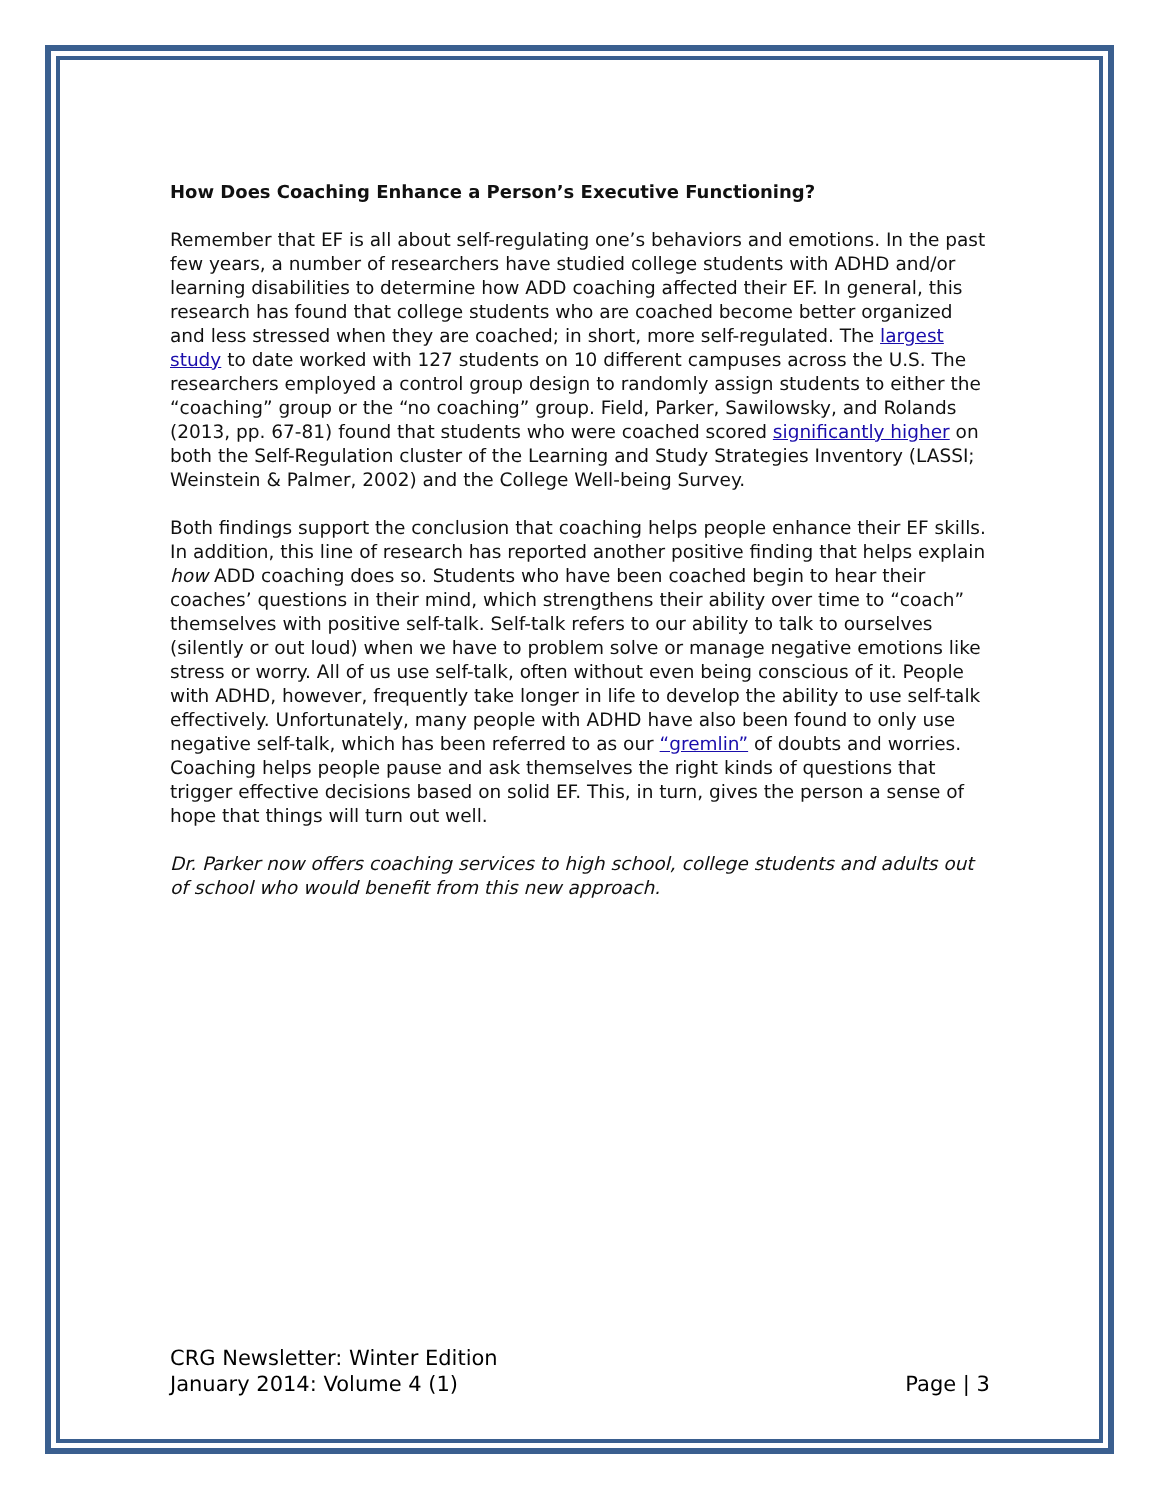How Does Coaching Enhance a Person’s Executive Functioning?
Remember that EF is all about self-regulating one’s behaviors and emotions. In the past few years, a number of researchers have studied college students with ADHD and/or learning disabilities to determine how ADD coaching affected their EF. In general, this research has found that college students who are coached become better organized and less stressed when they are coached; in short, more self-regulated. The largest study to date worked with 127 students on 10 different campuses across the U.S. The researchers employed a control group design to randomly assign students to either the “coaching” group or the “no coaching” group. Field, Parker, Sawilowsky, and Rolands (2013, pp. 67-81) found that students who were coached scored significantly higher on both the Self-Regulation cluster of the Learning and Study Strategies Inventory (LASSI; Weinstein & Palmer, 2002) and the College Well-being Survey.
Both findings support the conclusion that coaching helps people enhance their EF skills. In addition, this line of research has reported another positive finding that helps explain how ADD coaching does so. Students who have been coached begin to hear their coaches’ questions in their mind, which strengthens their ability over time to “coach” themselves with positive self-talk. Self-talk refers to our ability to talk to ourselves (silently or out loud) when we have to problem solve or manage negative emotions like stress or worry. All of us use self-talk, often without even being conscious of it. People with ADHD, however, frequently take longer in life to develop the ability to use self-talk effectively. Unfortunately, many people with ADHD have also been found to only use negative self-talk, which has been referred to as our “gremlin” of doubts and worries. Coaching helps people pause and ask themselves the right kinds of questions that trigger effective decisions based on solid EF. This, in turn, gives the person a sense of hope that things will turn out well.
Dr. Parker now offers coaching services to high school, college students and adults out of school who would benefit from this new approach.
CRG Newsletter: Winter Edition
Page | 3 January 2014: Volume 4 (1)